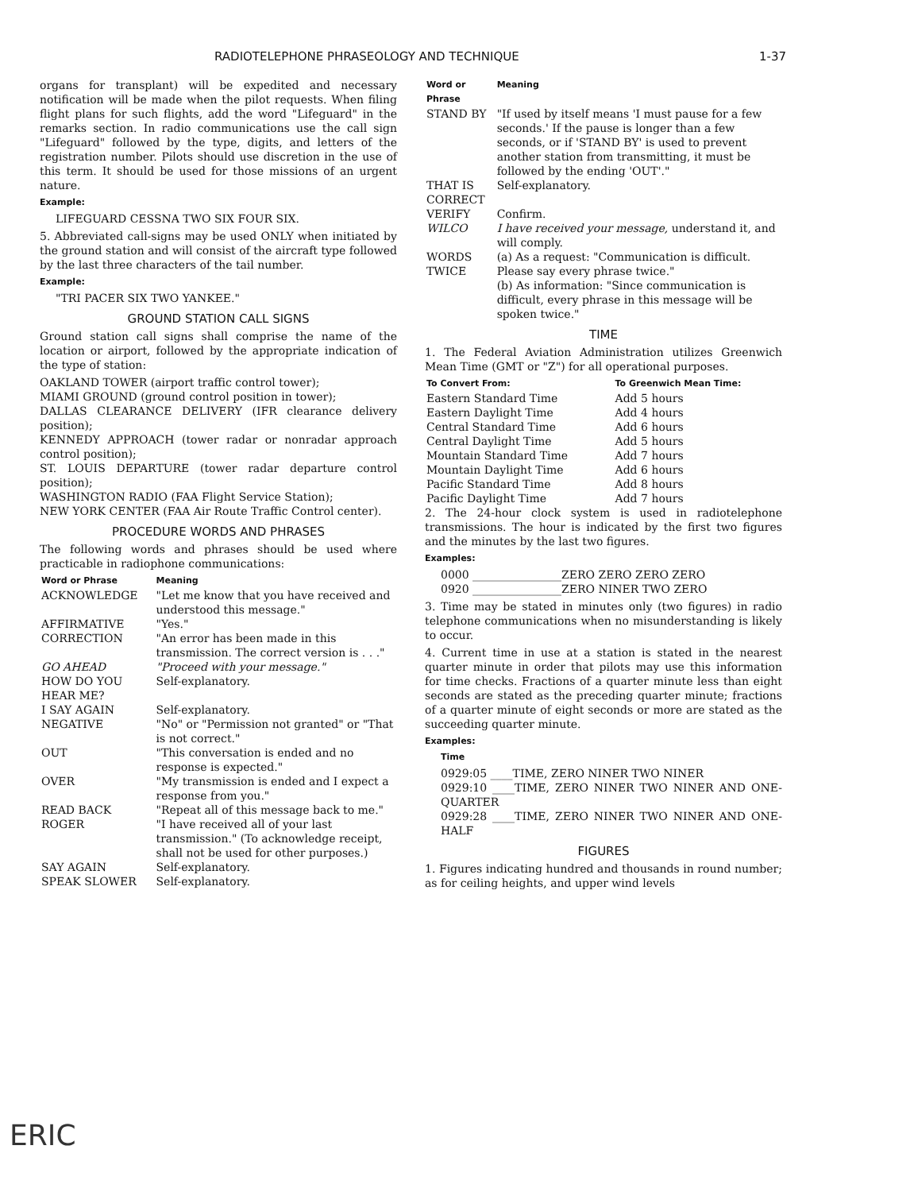RADIOTELEPHONE PHRASEOLOGY AND TECHNIQUE 1-37
organs for transplant) will be expedited and necessary notification will be made when the pilot requests. When filing flight plans for such flights, add the word "Lifeguard" in the remarks section. In radio communications use the call sign "Lifeguard" followed by the type, digits, and letters of the registration number. Pilots should use discretion in the use of this term. It should be used for those missions of an urgent nature.
Example:
LIFEGUARD CESSNA TWO SIX FOUR SIX.
5. Abbreviated call-signs may be used ONLY when initiated by the ground station and will consist of the aircraft type followed by the last three characters of the tail number.
Example:
"TRI PACER SIX TWO YANKEE."
GROUND STATION CALL SIGNS
Ground station call signs shall comprise the name of the location or airport, followed by the appropriate indication of the type of station:
OAKLAND TOWER (airport traffic control tower);
MIAMI GROUND (ground control position in tower);
DALLAS CLEARANCE DELIVERY (IFR clearance delivery position);
KENNEDY APPROACH (tower radar or nonradar approach control position);
ST. LOUIS DEPARTURE (tower radar departure control position);
WASHINGTON RADIO (FAA Flight Service Station);
NEW YORK CENTER (FAA Air Route Traffic Control center).
PROCEDURE WORDS AND PHRASES
The following words and phrases should be used where practicable in radiophone communications:
| Word or Phrase | Meaning |
| --- | --- |
| ACKNOWLEDGE | "Let me know that you have received and understood this message." |
| AFFIRMATIVE | "Yes." |
| CORRECTION | "An error has been made in this transmission. The correct version is . . ." |
| GO AHEAD | "Proceed with your message." |
| HOW DO YOU HEAR ME? | Self-explanatory. |
| I SAY AGAIN | Self-explanatory. |
| NEGATIVE | "No" or "Permission not granted" or "That is not correct." |
| OUT | "This conversation is ended and no response is expected." |
| OVER | "My transmission is ended and I expect a response from you." |
| READ BACK | "Repeat all of this message back to me." |
| ROGER | "I have received all of your last transmission." (To acknowledge receipt, shall not be used for other purposes.) |
| SAY AGAIN | Self-explanatory. |
| SPEAK SLOWER | Self-explanatory. |
| Word or Phrase | Meaning |
| --- | --- |
| STAND BY | "If used by itself means 'I must pause for a few seconds.' If the pause is longer than a few seconds, or if 'STAND BY' is used to prevent another station from transmitting, it must be followed by the ending 'OUT'." |
| THAT IS CORRECT | Self-explanatory. |
| VERIFY | Confirm. |
| WILCO | I have received your message, understand it, and will comply. |
| WORDS TWICE | (a) As a request: "Communication is difficult. Please say every phrase twice." (b) As information: "Since communication is difficult, every phrase in this message will be spoken twice." |
TIME
1. The Federal Aviation Administration utilizes Greenwich Mean Time (GMT or "Z") for all operational purposes.
| To Convert From: | To Greenwich Mean Time: |
| --- | --- |
| Eastern Standard Time | Add 5 hours |
| Eastern Daylight Time | Add 4 hours |
| Central Standard Time | Add 6 hours |
| Central Daylight Time | Add 5 hours |
| Mountain Standard Time | Add 7 hours |
| Mountain Daylight Time | Add 6 hours |
| Pacific Standard Time | Add 8 hours |
| Pacific Daylight Time | Add 7 hours |
2. The 24-hour clock system is used in radiotelephone transmissions. The hour is indicated by the first two figures and the minutes by the last two figures.
Examples:
0000 ________________ZERO ZERO ZERO ZERO
0920 ________________ZERO NINER TWO ZERO
3. Time may be stated in minutes only (two figures) in radio telephone communications when no misunderstanding is likely to occur.
4. Current time in use at a station is stated in the nearest quarter minute in order that pilots may use this information for time checks. Fractions of a quarter minute less than eight seconds are stated as the preceding quarter minute; fractions of a quarter minute of eight seconds or more are stated as the succeeding quarter minute.
Examples:
Time
0929:05 ____TIME, ZERO NINER TWO NINER
0929:10 ____TIME, ZERO NINER TWO NINER AND ONE-QUARTER
0929:28 ____TIME, ZERO NINER TWO NINER AND ONE-HALF
FIGURES
1. Figures indicating hundred and thousands in round number; as for ceiling heights, and upper wind levels
ERIC